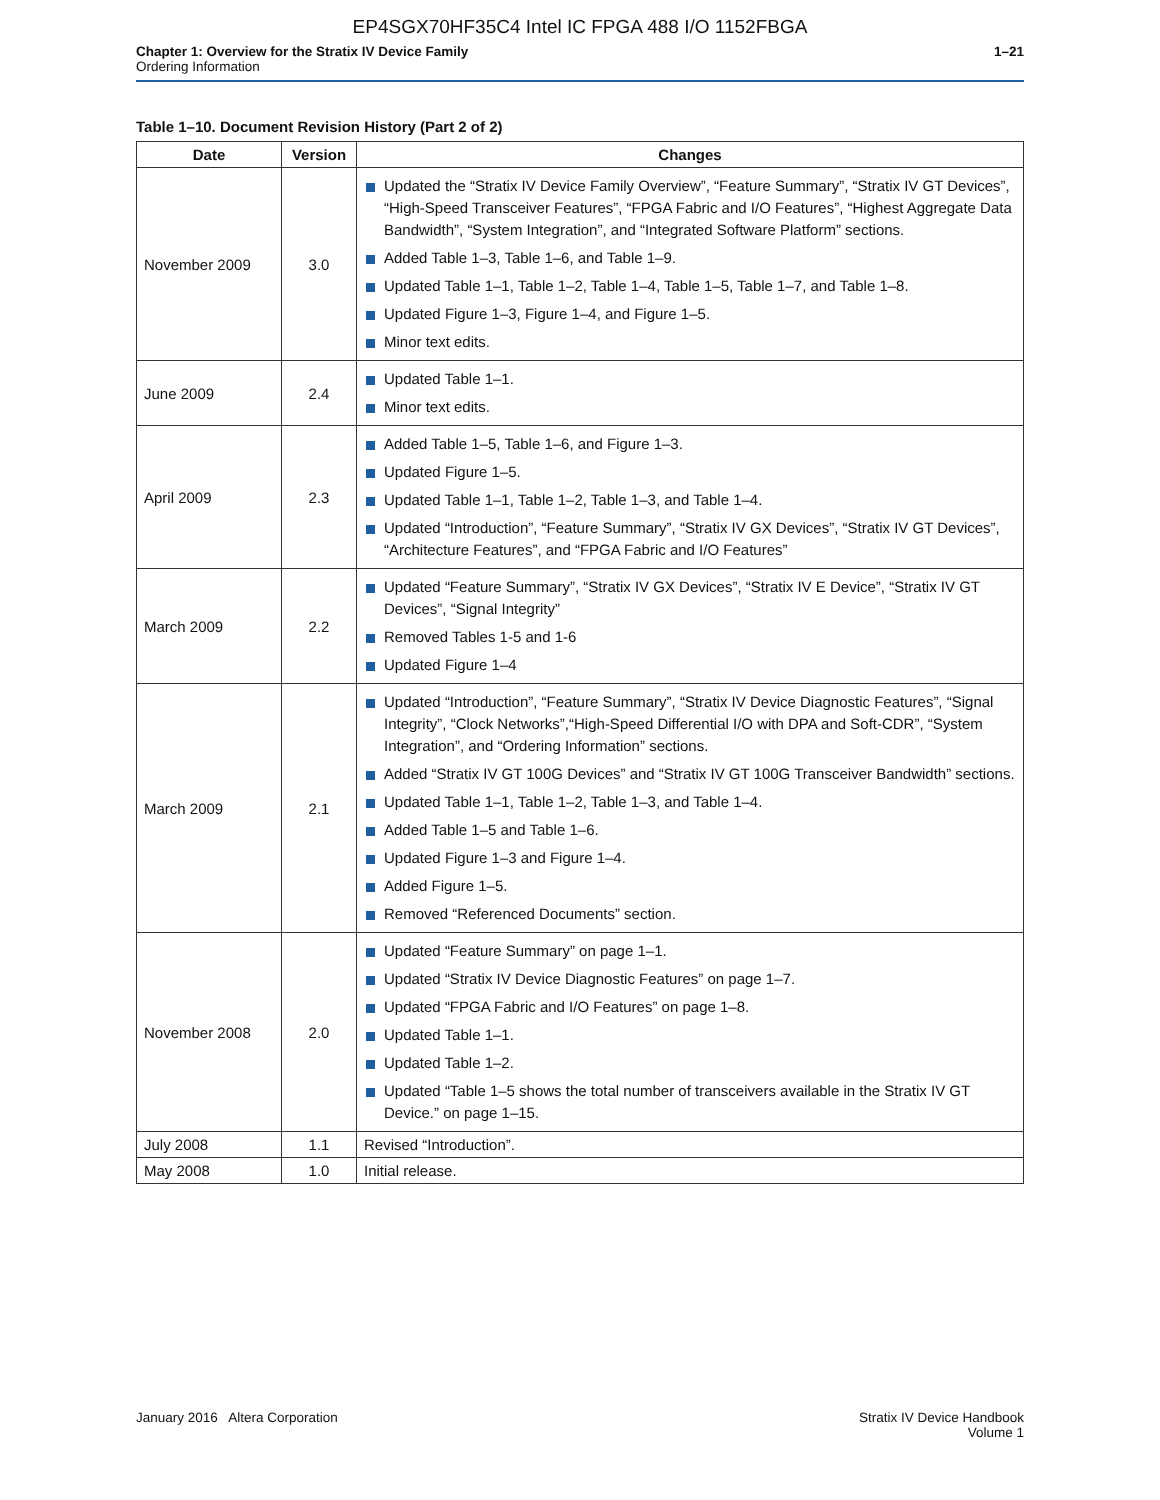EP4SGX70HF35C4 Intel IC FPGA 488 I/O 1152FBGA
Chapter 1: Overview for the Stratix IV Device Family
Ordering Information
1–21
Table 1–10. Document Revision History (Part 2 of 2)
| Date | Version | Changes |
| --- | --- | --- |
| November 2009 | 3.0 | Updated the “Stratix IV Device Family Overview”, “Feature Summary”, “Stratix IV GT Devices”, “High-Speed Transceiver Features”, “FPGA Fabric and I/O Features”, “Highest Aggregate Data Bandwidth”, “System Integration”, and “Integrated Software Platform” sections. Added Table 1–3, Table 1–6, and Table 1–9. Updated Table 1–1, Table 1–2, Table 1–4, Table 1–5, Table 1–7, and Table 1–8. Updated Figure 1–3, Figure 1–4, and Figure 1–5. Minor text edits. |
| June 2009 | 2.4 | Updated Table 1–1. Minor text edits. |
| April 2009 | 2.3 | Added Table 1–5, Table 1–6, and Figure 1–3. Updated Figure 1–5. Updated Table 1–1, Table 1–2, Table 1–3, and Table 1–4. Updated “Introduction”, “Feature Summary”, “Stratix IV GX Devices”, “Stratix IV GT Devices”, “Architecture Features”, and “FPGA Fabric and I/O Features” |
| March 2009 | 2.2 | Updated “Feature Summary”, “Stratix IV GX Devices”, “Stratix IV E Device”, “Stratix IV GT Devices”, “Signal Integrity” Removed Tables 1-5 and 1-6 Updated Figure 1–4 |
| March 2009 | 2.1 | Updated “Introduction”, “Feature Summary”, “Stratix IV Device Diagnostic Features”, “Signal Integrity”, “Clock Networks”,“High-Speed Differential I/O with DPA and Soft-CDR”, “System Integration”, and “Ordering Information” sections. Added “Stratix IV GT 100G Devices” and “Stratix IV GT 100G Transceiver Bandwidth” sections. Updated Table 1–1, Table 1–2, Table 1–3, and Table 1–4. Added Table 1–5 and Table 1–6. Updated Figure 1–3 and Figure 1–4. Added Figure 1–5. Removed “Referenced Documents” section. |
| November 2008 | 2.0 | Updated “Feature Summary” on page 1–1. Updated “Stratix IV Device Diagnostic Features” on page 1–7. Updated “FPGA Fabric and I/O Features” on page 1–8. Updated Table 1–1. Updated Table 1–2. Updated “Table 1–5 shows the total number of transceivers available in the Stratix IV GT Device.” on page 1–15. |
| July 2008 | 1.1 | Revised “Introduction”. |
| May 2008 | 1.0 | Initial release. |
January 2016 Altera Corporation
Stratix IV Device Handbook
Volume 1